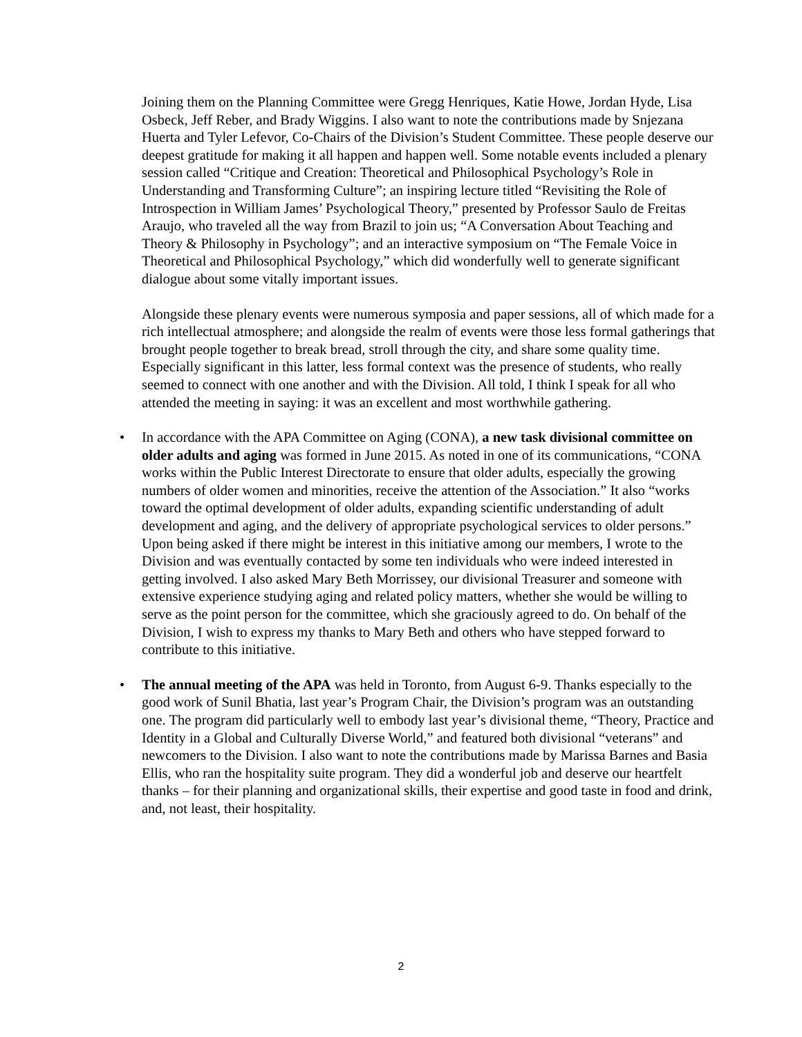Joining them on the Planning Committee were Gregg Henriques, Katie Howe, Jordan Hyde, Lisa Osbeck, Jeff Reber, and Brady Wiggins. I also want to note the contributions made by Snjezana Huerta and Tyler Lefevor, Co-Chairs of the Division’s Student Committee. These people deserve our deepest gratitude for making it all happen and happen well. Some notable events included a plenary session called “Critique and Creation: Theoretical and Philosophical Psychology’s Role in Understanding and Transforming Culture”; an inspiring lecture titled “Revisiting the Role of Introspection in William James’ Psychological Theory,” presented by Professor Saulo de Freitas Araujo, who traveled all the way from Brazil to join us; “A Conversation About Teaching and Theory & Philosophy in Psychology”; and an interactive symposium on “The Female Voice in Theoretical and Philosophical Psychology,” which did wonderfully well to generate significant dialogue about some vitally important issues.
Alongside these plenary events were numerous symposia and paper sessions, all of which made for a rich intellectual atmosphere; and alongside the realm of events were those less formal gatherings that brought people together to break bread, stroll through the city, and share some quality time. Especially significant in this latter, less formal context was the presence of students, who really seemed to connect with one another and with the Division. All told, I think I speak for all who attended the meeting in saying: it was an excellent and most worthwhile gathering.
• In accordance with the APA Committee on Aging (CONA), a new task divisional committee on older adults and aging was formed in June 2015. As noted in one of its communications, “CONA works within the Public Interest Directorate to ensure that older adults, especially the growing numbers of older women and minorities, receive the attention of the Association.” It also “works toward the optimal development of older adults, expanding scientific understanding of adult development and aging, and the delivery of appropriate psychological services to older persons.” Upon being asked if there might be interest in this initiative among our members, I wrote to the Division and was eventually contacted by some ten individuals who were indeed interested in getting involved. I also asked Mary Beth Morrissey, our divisional Treasurer and someone with extensive experience studying aging and related policy matters, whether she would be willing to serve as the point person for the committee, which she graciously agreed to do. On behalf of the Division, I wish to express my thanks to Mary Beth and others who have stepped forward to contribute to this initiative.
• The annual meeting of the APA was held in Toronto, from August 6-9. Thanks especially to the good work of Sunil Bhatia, last year’s Program Chair, the Division’s program was an outstanding one. The program did particularly well to embody last year’s divisional theme, “Theory, Practice and Identity in a Global and Culturally Diverse World,” and featured both divisional “veterans” and newcomers to the Division. I also want to note the contributions made by Marissa Barnes and Basia Ellis, who ran the hospitality suite program. They did a wonderful job and deserve our heartfelt thanks – for their planning and organizational skills, their expertise and good taste in food and drink, and, not least, their hospitality.
2